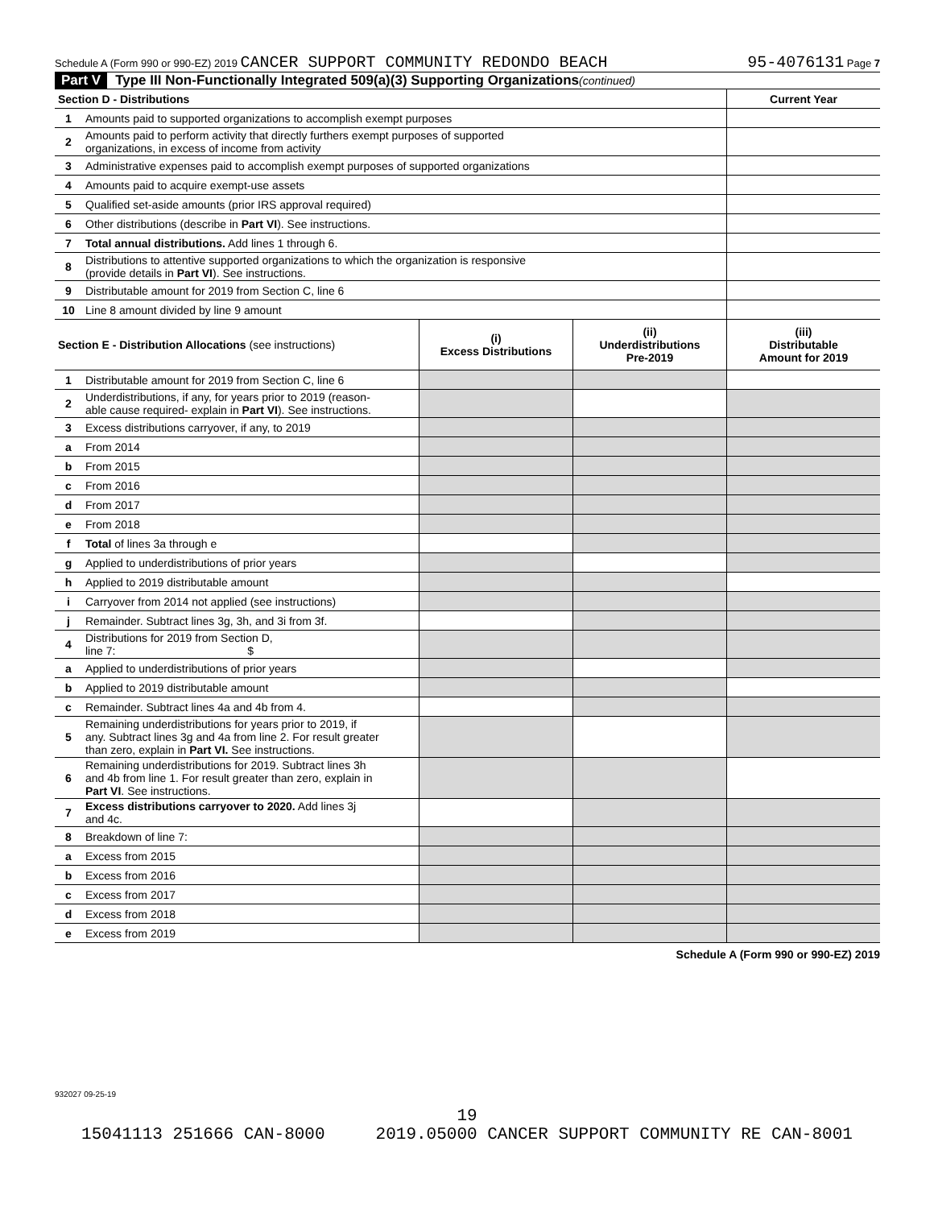Schedule A (Form 990 or 990-EZ) 2019 CANCER SUPPORT COMMUNITY REDONDO BEACH 95-4076131 Page 7
Part V Type III Non-Functionally Integrated 509(a)(3) Supporting Organizations (continued)
| Section D - Distributions | | Current Year |
| 1 | Amounts paid to supported organizations to accomplish exempt purposes | |
| 2 | Amounts paid to perform activity that directly furthers exempt purposes of supported organizations, in excess of income from activity | |
| 3 | Administrative expenses paid to accomplish exempt purposes of supported organizations | |
| 4 | Amounts paid to acquire exempt-use assets | |
| 5 | Qualified set-aside amounts (prior IRS approval required) | |
| 6 | Other distributions (describe in Part VI ). See instructions. | |
| 7 | Total annual distributions. Add lines 1 through 6. | |
| 8 | Distributions to attentive supported organizations to which the organization is responsive (provide details in Part VI ). See instructions. | |
| 9 | Distributable amount for 2019 from Section C, line 6 | |
| 10 | Line 8 amount divided by line 9 amount | |
| Section E - Distribution Allocations (see instructions) | | (i) Excess Distributions | (ii) Underdistributions Pre-2019 | (iii) Distributable Amount for 2019 |
| 1 | Distributable amount for 2019 from Section C, line 6 | | | |
| 2 | Underdistributions, if any, for years prior to 2019 (reason- able cause required- explain in Part VI ). See instructions. | | | |
| 3 | Excess distributions carryover, if any, to 2019 | | | |
| a | From 2014 | | | |
| b | From 2015 | | | |
| c | From 2016 | | | |
| d | From 2017 | | | |
| e | From 2018 | | | |
| f | Total of lines 3a through e | | | |
| g | Applied to underdistributions of prior years | | | |
| h | Applied to 2019 distributable amount | | | |
| i | Carryover from 2014 not applied (see instructions) | | | |
| j | Remainder. Subtract lines 3g, 3h, and 3i from 3f. | | | |
| 4 | Distributions for 2019 from Section D, line 7: $ | | | |
| a | Applied to underdistributions of prior years | | | |
| b | Applied to 2019 distributable amount | | | |
| c | Remainder. Subtract lines 4a and 4b from 4. | | | |
| 5 | Remaining underdistributions for years prior to 2019, if any. Subtract lines 3g and 4a from line 2. For result greater than zero, explain in Part VI. See instructions. | | | |
| 6 | Remaining underdistributions for 2019. Subtract lines 3h and 4b from line 1. For result greater than zero, explain in Part VI . See instructions. | | | |
| 7 | Excess distributions carryover to 2020. Add lines 3j and 4c. | | | |
| 8 | Breakdown of line 7: | | | |
| a | Excess from 2015 | | | |
| b | Excess from 2016 | | | |
| c | Excess from 2017 | | | |
| d | Excess from 2018 | | | |
| e | Excess from 2019 | | | |
Schedule A (Form 990 or 990-EZ) 2019
932027 09-25-19
19
15041113 251666 CAN-8000 2019.05000 CANCER SUPPORT COMMUNITY RE CAN-8001